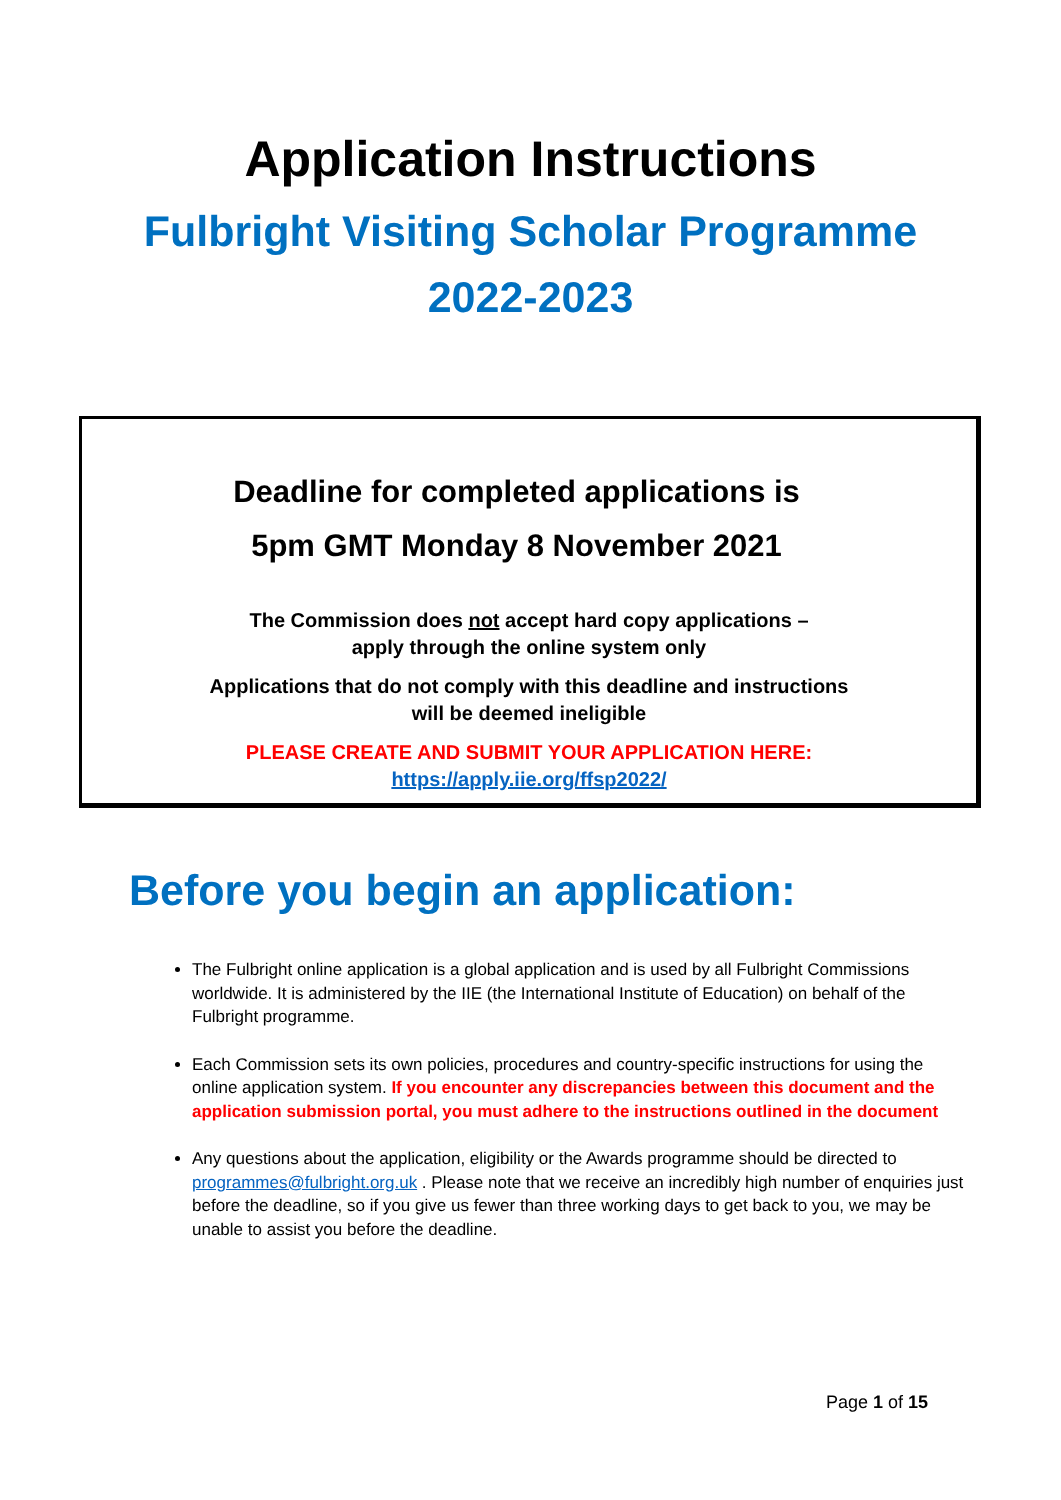Application Instructions
Fulbright Visiting Scholar Programme
2022-2023
Deadline for completed applications is
5pm GMT Monday 8 November 2021
The Commission does not accept hard copy applications –
apply through the online system only
Applications that do not comply with this deadline and instructions
will be deemed ineligible
PLEASE CREATE AND SUBMIT YOUR APPLICATION HERE:
https://apply.iie.org/ffsp2022/
Before you begin an application:
The Fulbright online application is a global application and is used by all Fulbright Commissions worldwide. It is administered by the IIE (the International Institute of Education) on behalf of the Fulbright programme.
Each Commission sets its own policies, procedures and country-specific instructions for using the online application system. If you encounter any discrepancies between this document and the application submission portal, you must adhere to the instructions outlined in the document
Any questions about the application, eligibility or the Awards programme should be directed to programmes@fulbright.org.uk . Please note that we receive an incredibly high number of enquiries just before the deadline, so if you give us fewer than three working days to get back to you, we may be unable to assist you before the deadline.
Page 1 of 15